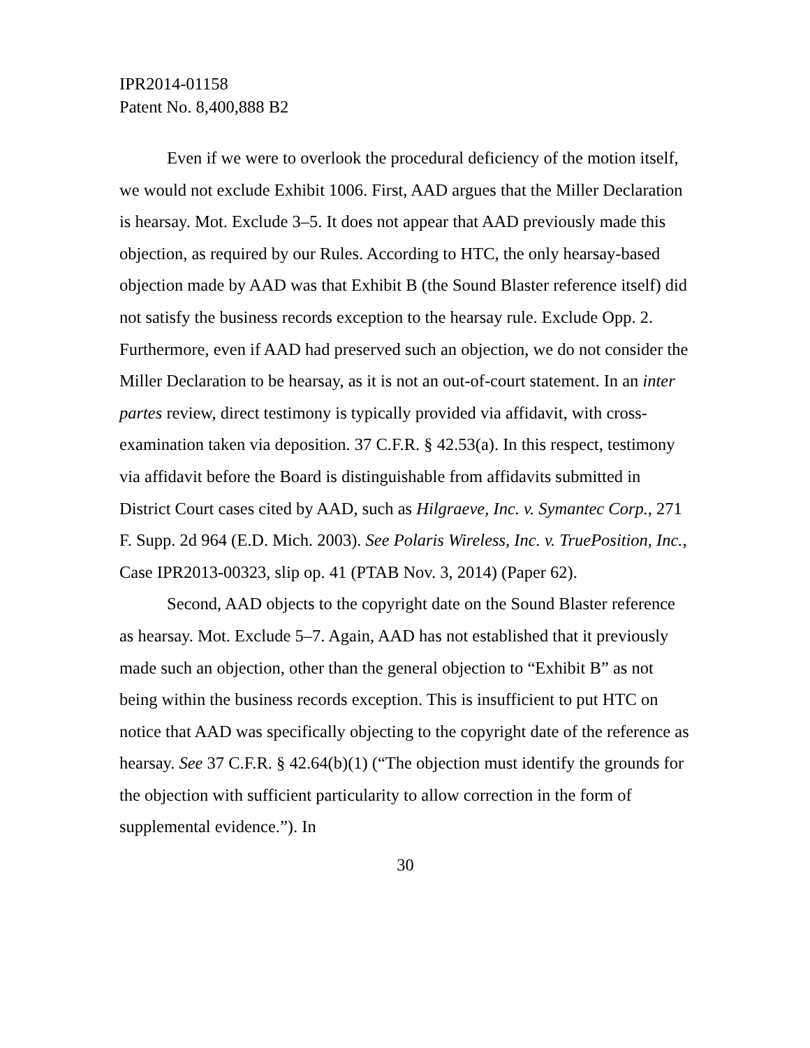IPR2014-01158
Patent No. 8,400,888 B2
Even if we were to overlook the procedural deficiency of the motion itself, we would not exclude Exhibit 1006. First, AAD argues that the Miller Declaration is hearsay. Mot. Exclude 3–5. It does not appear that AAD previously made this objection, as required by our Rules. According to HTC, the only hearsay-based objection made by AAD was that Exhibit B (the Sound Blaster reference itself) did not satisfy the business records exception to the hearsay rule. Exclude Opp. 2. Furthermore, even if AAD had preserved such an objection, we do not consider the Miller Declaration to be hearsay, as it is not an out-of-court statement. In an inter partes review, direct testimony is typically provided via affidavit, with cross-examination taken via deposition. 37 C.F.R. § 42.53(a). In this respect, testimony via affidavit before the Board is distinguishable from affidavits submitted in District Court cases cited by AAD, such as Hilgraeve, Inc. v. Symantec Corp., 271 F. Supp. 2d 964 (E.D. Mich. 2003). See Polaris Wireless, Inc. v. TruePosition, Inc., Case IPR2013-00323, slip op. 41 (PTAB Nov. 3, 2014) (Paper 62).
Second, AAD objects to the copyright date on the Sound Blaster reference as hearsay. Mot. Exclude 5–7. Again, AAD has not established that it previously made such an objection, other than the general objection to “Exhibit B” as not being within the business records exception. This is insufficient to put HTC on notice that AAD was specifically objecting to the copyright date of the reference as hearsay. See 37 C.F.R. § 42.64(b)(1) (“The objection must identify the grounds for the objection with sufficient particularity to allow correction in the form of supplemental evidence.”). In
30